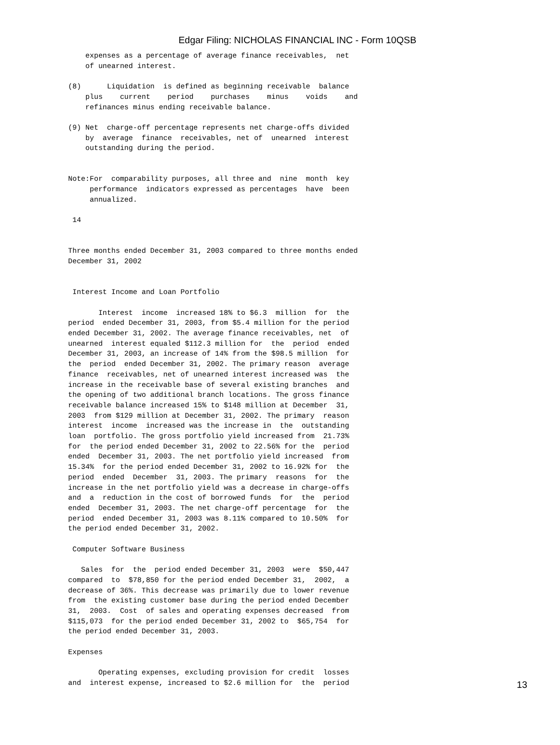Edgar Filing: NICHOLAS FINANCIAL INC - Form 10QSB
expenses as a percentage of average finance receivables, net of unearned interest. (8) Liquidation is defined as beginning receivable balance plus current period purchases minus voids and refinances minus ending receivable balance. (9) Net charge-off percentage represents net charge-offs divided by average finance receivables, net of unearned interest outstanding during the period. Note:For comparability purposes, all three and nine month key performance indicators expressed as percentages have been annualized. 14 Three months ended December 31, 2003 compared to three months ended December 31, 2002 Interest Income and Loan Portfolio Interest income increased 18% to $6.3 million for the period ended December 31, 2003, from $5.4 million for the period ended December 31, 2002. The average finance receivables, net of unearned interest equaled $112.3 million for the period ended December 31, 2003, an increase of 14% from the $98.5 million for the period ended December 31, 2002. The primary reason average finance receivables, net of unearned interest increased was the increase in the receivable base of several existing branches and the opening of two additional branch locations. The gross finance receivable balance increased 15% to $148 million at December 31, 2003 from $129 million at December 31, 2002. The primary reason interest income increased was the increase in the outstanding loan portfolio. The gross portfolio yield increased from 21.73% for the period ended December 31, 2002 to 22.56% for the period ended December 31, 2003. The net portfolio yield increased from 15.34% for the period ended December 31, 2002 to 16.92% for the period ended December 31, 2003. The primary reasons for the increase in the net portfolio yield was a decrease in charge-offs and a reduction in the cost of borrowed funds for the period ended December 31, 2003. The net charge-off percentage for the period ended December 31, 2003 was 8.11% compared to 10.50% for the period ended December 31, 2002. Computer Software Business Sales for the period ended December 31, 2003 were $50,447 compared to $78,850 for the period ended December 31, 2002, a decrease of 36%. This decrease was primarily due to lower revenue from the existing customer base during the period ended December 31, 2003. Cost of sales and operating expenses decreased from $115,073 for the period ended December 31, 2002 to $65,754 for the period ended December 31, 2003. Expenses Operating expenses, excluding provision for credit losses and interest expense, increased to $2.6 million for the period
13